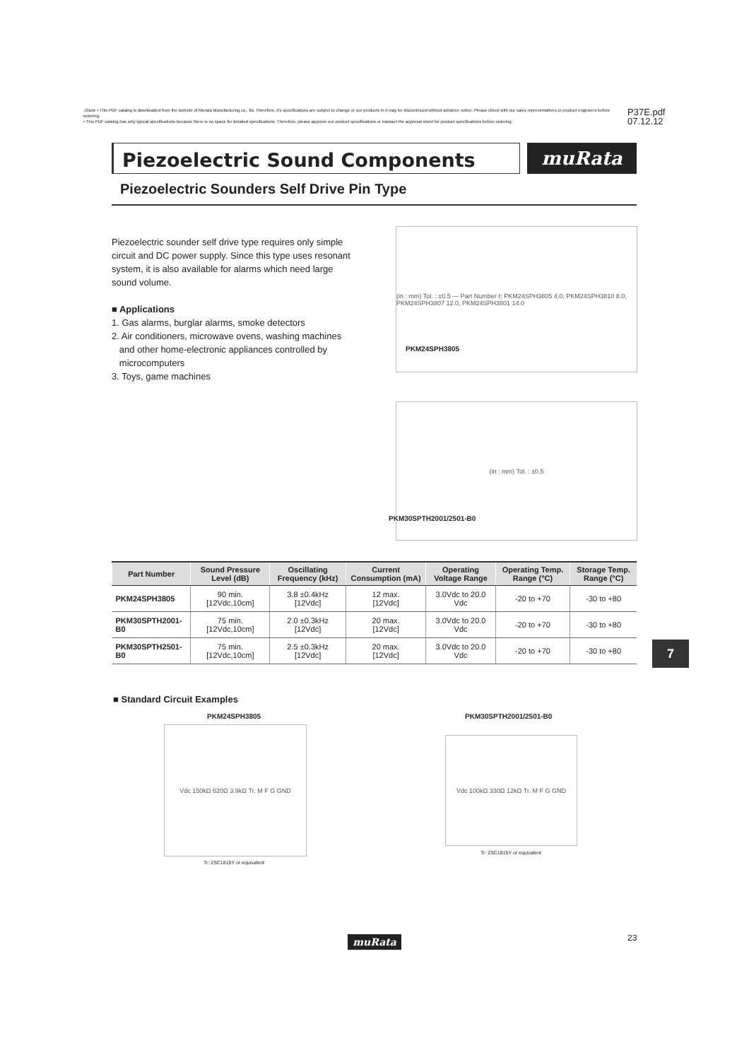⚠Note • This PDF catalog is downloaded from the website of Murata Manufacturing co., ltd. Therefore, it's specifications are subject to change or our products in it may be discontinued without advance notice. Please check with our sales representatives or product engineers before ordering.
• This PDF catalog has only typical specifications because there is no space for detailed specifications. Therefore, please approve our product specifications or transact the approval sheet for product specifications before ordering.
P37E.pdf
07.12.12
Piezoelectric Sound Components muRata
Piezoelectric Sounders Self Drive Pin Type
Piezoelectric sounder self drive type requires only simple circuit and DC power supply. Since this type uses resonant system, it is also available for alarms which need large sound volume.
■ Applications
1. Gas alarms, burglar alarms, smoke detectors
2. Air conditioners, microwave ovens, washing machines
and other home-electronic appliances controlled by
microcomputers
3. Toys, game machines
(in : mm) Tol. : ±0.5 — Part Number ℓ: PKM24SPH3805 4.0, PKM24SPH3810 8.0, PKM24SPH3807 12.0, PKM24SPH3801 14.0
PKM24SPH3805
(in : mm) Tol. : ±0.5
PKM30SPTH2001/2501-B0
| Part Number | Sound Pressure Level (dB) | Oscillating Frequency (kHz) | Current Consumption (mA) | Operating Voltage Range | Operating Temp. Range (°C) | Storage Temp. Range (°C) |
| --- | --- | --- | --- | --- | --- | --- |
| PKM24SPH3805 | 90 min. [12Vdc,10cm] | 3.8 ±0.4kHz [12Vdc] | 12 max. [12Vdc] | 3.0Vdc to 20.0 Vdc | -20 to +70 | -30 to +80 |
| PKM30SPTH2001-B0 | 75 min. [12Vdc,10cm] | 2.0 ±0.3kHz [12Vdc] | 20 max. [12Vdc] | 3.0Vdc to 20.0 Vdc | -20 to +70 | -30 to +80 |
| PKM30SPTH2501-B0 | 75 min. [12Vdc,10cm] | 2.5 ±0.3kHz [12Vdc] | 20 max. [12Vdc] | 3.0Vdc to 20.0 Vdc | -20 to +70 | -30 to +80 |
7
■ Standard Circuit Examples
PKM24SPH3805
Vdc 150kΩ 620Ω 3.9kΩ Tr. M F G GND
Tr: 2SC1815Y or equivalent
PKM30SPTH2001/2501-B0
Vdc 100kΩ 330Ω 12kΩ Tr. M F G GND
Tr: 2SC1815Y or equivalent
muRata 23